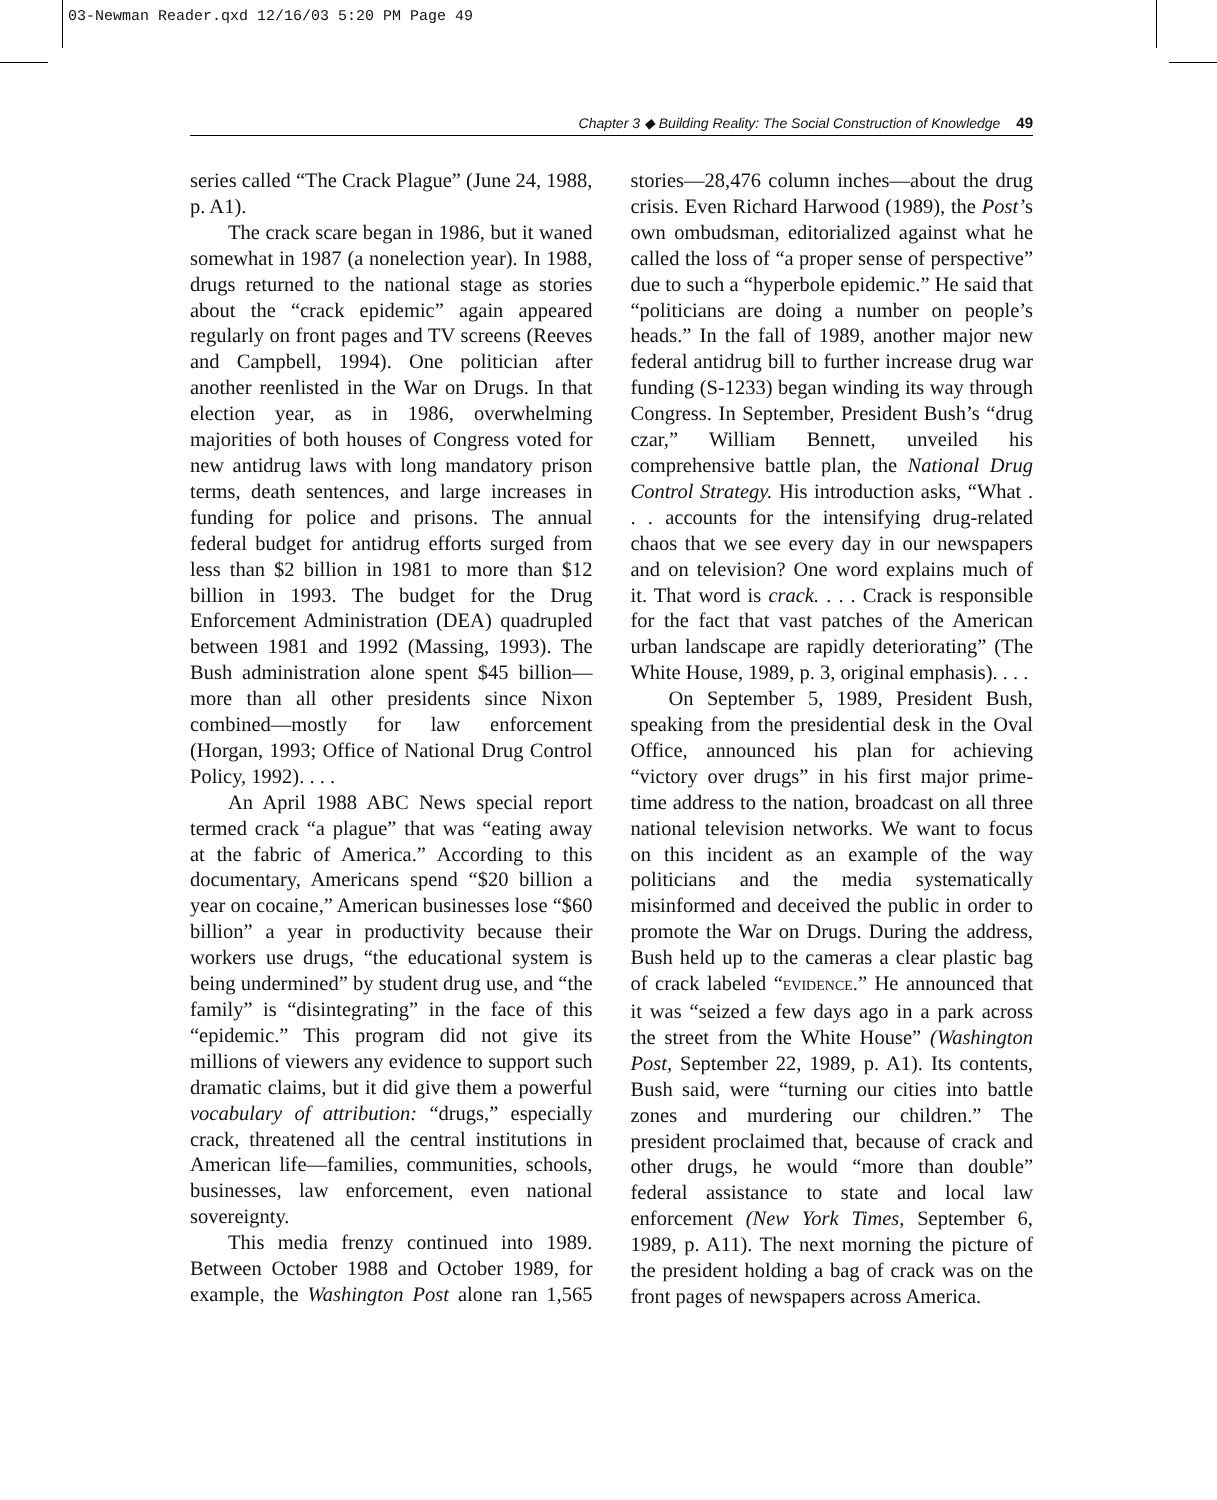03-Newman Reader.qxd 12/16/03 5:20 PM Page 49
Chapter 3 ◆ Building Reality: The Social Construction of Knowledge 49
series called “The Crack Plague” (June 24, 1988, p. A1).
The crack scare began in 1986, but it waned somewhat in 1987 (a nonelection year). In 1988, drugs returned to the national stage as stories about the “crack epidemic” again appeared regularly on front pages and TV screens (Reeves and Campbell, 1994). One politician after another reenlisted in the War on Drugs. In that election year, as in 1986, overwhelming majorities of both houses of Congress voted for new antidrug laws with long mandatory prison terms, death sentences, and large increases in funding for police and prisons. The annual federal budget for antidrug efforts surged from less than $2 billion in 1981 to more than $12 billion in 1993. The budget for the Drug Enforcement Administration (DEA) quadrupled between 1981 and 1992 (Massing, 1993). The Bush administration alone spent $45 billion—more than all other presidents since Nixon combined—mostly for law enforcement (Horgan, 1993; Office of National Drug Control Policy, 1992). . . .
An April 1988 ABC News special report termed crack “a plague” that was “eating away at the fabric of America.” According to this documentary, Americans spend “$20 billion a year on cocaine,” American businesses lose “$60 billion” a year in productivity because their workers use drugs, “the educational system is being undermined” by student drug use, and “the family” is “disintegrating” in the face of this “epidemic.” This program did not give its millions of viewers any evidence to support such dramatic claims, but it did give them a powerful vocabulary of attribution: “drugs,” especially crack, threatened all the central institutions in American life—families, communities, schools, businesses, law enforcement, even national sovereignty.
This media frenzy continued into 1989. Between October 1988 and October 1989, for example, the Washington Post alone ran 1,565 stories—28,476 column inches—about the drug crisis. Even Richard Harwood (1989), the Post’s own ombudsman, editorialized against what he called the loss of “a proper sense of perspective” due to such a “hyperbole epidemic.” He said that “politicians are doing a number on people’s heads.” In the fall of 1989, another major new federal antidrug bill to further increase drug war funding (S-1233) began winding its way through Congress. In September, President Bush’s “drug czar,” William Bennett, unveiled his comprehensive battle plan, the National Drug Control Strategy. His introduction asks, “What . . . accounts for the intensifying drug-related chaos that we see every day in our newspapers and on television? One word explains much of it. That word is crack. . . . Crack is responsible for the fact that vast patches of the American urban landscape are rapidly deteriorating” (The White House, 1989, p. 3, original emphasis). . . .
On September 5, 1989, President Bush, speaking from the presidential desk in the Oval Office, announced his plan for achieving “victory over drugs” in his first major prime-time address to the nation, broadcast on all three national television networks. We want to focus on this incident as an example of the way politicians and the media systematically misinformed and deceived the public in order to promote the War on Drugs. During the address, Bush held up to the cameras a clear plastic bag of crack labeled “EVIDENCE.” He announced that it was “seized a few days ago in a park across the street from the White House” (Washington Post, September 22, 1989, p. A1). Its contents, Bush said, were “turning our cities into battle zones and murdering our children.” The president proclaimed that, because of crack and other drugs, he would “more than double” federal assistance to state and local law enforcement (New York Times, September 6, 1989, p. A11). The next morning the picture of the president holding a bag of crack was on the front pages of newspapers across America.